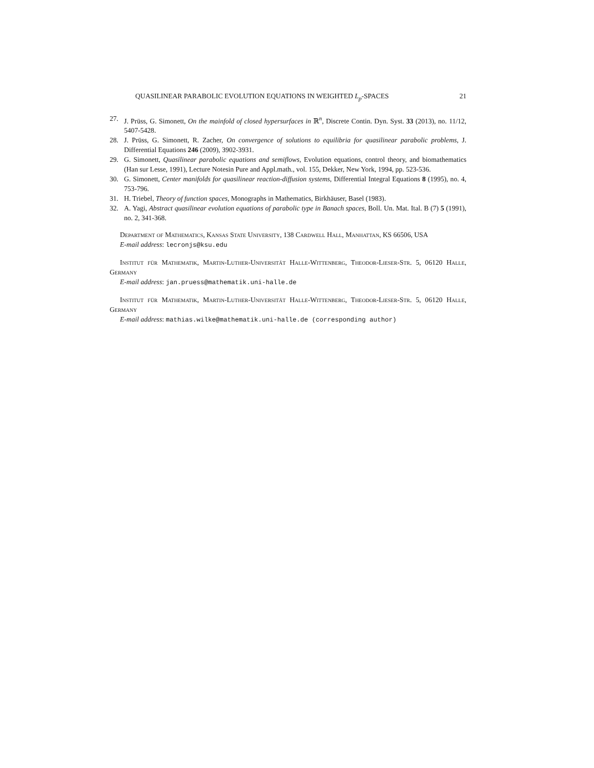QUASILINEAR PARABOLIC EVOLUTION EQUATIONS IN WEIGHTED L<sub>p</sub>-SPACES 21
27. J. Prüss, G. Simonett, On the mainfold of closed hypersurfaces in ℝ<sup>n</sup>, Discrete Contin. Dyn. Syst. 33 (2013), no. 11/12, 5407-5428.
28. J. Prüss, G. Simonett, R. Zacher, On convergence of solutions to equilibria for quasilinear parabolic problems, J. Differential Equations 246 (2009), 3902-3931.
29. G. Simonett, Quasilinear parabolic equations and semiflows, Evolution equations, control theory, and biomathematics (Han sur Lesse, 1991), Lecture Notesin Pure and Appl.math., vol. 155, Dekker, New York, 1994, pp. 523-536.
30. G. Simonett, Center manifolds for quasilinear reaction-diffusion systems, Differential Integral Equations 8 (1995), no. 4, 753-796.
31. H. Triebel, Theory of function spaces, Monographs in Mathematics, Birkhäuser, Basel (1983).
32. A. Yagi, Abstract quasilinear evolution equations of parabolic type in Banach spaces, Boll. Un. Mat. Ital. B (7) 5 (1991), no. 2, 341-368.
Department of Mathematics, Kansas State University, 138 Cardwell Hall, Manhattan, KS 66506, USA
E-mail address: lecronjs@ksu.edu
Institut für Mathematik, Martin-Luther-Universität Halle-Wittenberg, Theodor-Lieser-Str. 5, 06120 Halle, Germany
E-mail address: jan.pruess@mathematik.uni-halle.de
Institut für Mathematik, Martin-Luther-Universität Halle-Wittenberg, Theodor-Lieser-Str. 5, 06120 Halle, Germany
E-mail address: mathias.wilke@mathematik.uni-halle.de (corresponding author)